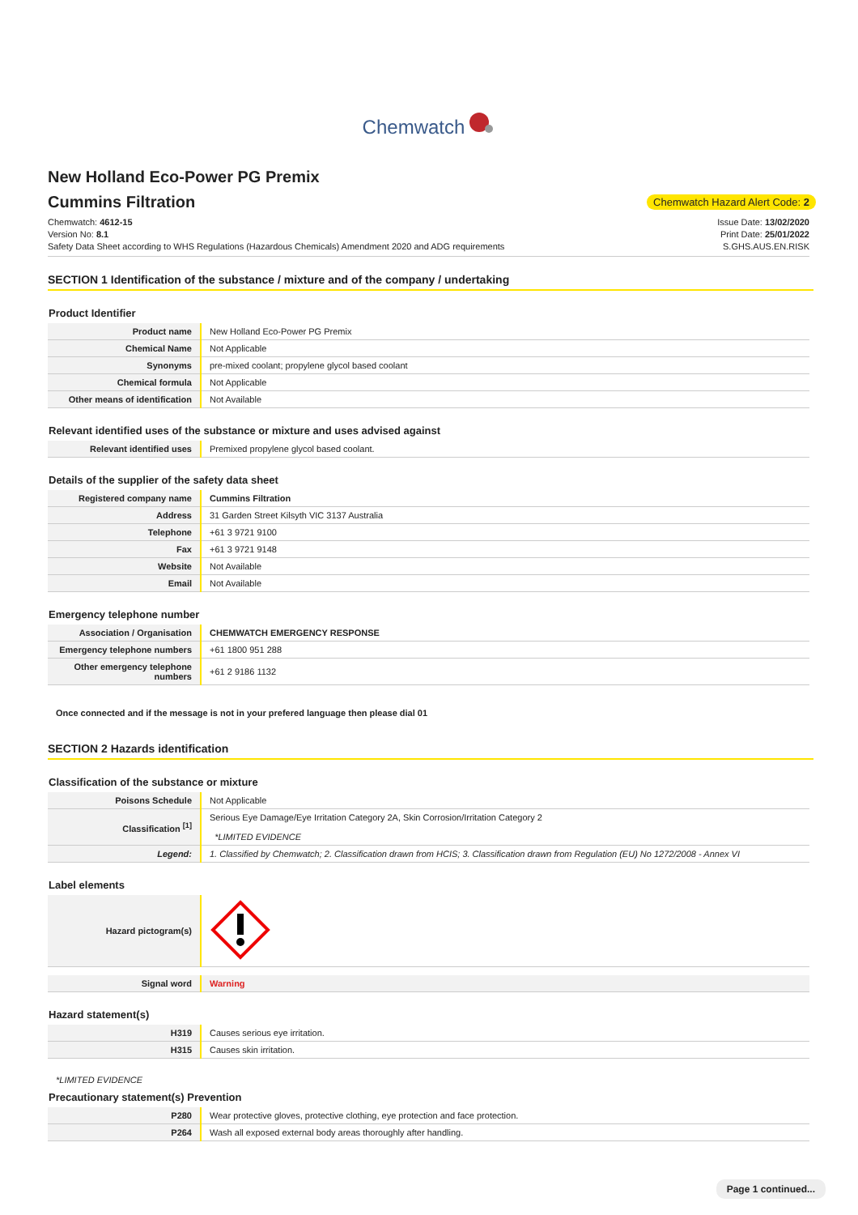Chemwatch
New Holland Eco-Power PG Premix
Cummins Filtration
Chemwatch Hazard Alert Code: 2
Chemwatch: 4612-15
Version No: 8.1
Safety Data Sheet according to WHS Regulations (Hazardous Chemicals) Amendment 2020 and ADG requirements
Issue Date: 13/02/2020
Print Date: 25/01/2022
S.GHS.AUS.EN.RISK
SECTION 1 Identification of the substance / mixture and of the company / undertaking
Product Identifier
| Product name | New Holland Eco-Power PG Premix |
| Chemical Name | Not Applicable |
| Synonyms | pre-mixed coolant; propylene glycol based coolant |
| Chemical formula | Not Applicable |
| Other means of identification | Not Available |
Relevant identified uses of the substance or mixture and uses advised against
| Relevant identified uses | Premixed propylene glycol based coolant. |
Details of the supplier of the safety data sheet
| Registered company name | Cummins Filtration |
| Address | 31 Garden Street Kilsyth VIC 3137 Australia |
| Telephone | +61 3 9721 9100 |
| Fax | +61 3 9721 9148 |
| Website | Not Available |
| Email | Not Available |
Emergency telephone number
| Association / Organisation | CHEMWATCH EMERGENCY RESPONSE |
| Emergency telephone numbers | +61 1800 951 288 |
| Other emergency telephone numbers | +61 2 9186 1132 |
Once connected and if the message is not in your prefered language then please dial 01
SECTION 2 Hazards identification
Classification of the substance or mixture
| Poisons Schedule | Not Applicable |
| Classification <sup>[1]</sup> | Serious Eye Damage/Eye Irritation Category 2A, Skin Corrosion/Irritation Category 2 *LIMITED EVIDENCE |
| Legend: | 1. Classified by Chemwatch; 2. Classification drawn from HCIS; 3. Classification drawn from Regulation (EU) No 1272/2008 - Annex VI |
Label elements
| Hazard pictogram(s) | |
| Signal word | Warning |
Hazard statement(s)
| H319 | Causes serious eye irritation. |
| H315 | Causes skin irritation. |
*LIMITED EVIDENCE
Precautionary statement(s) Prevention
| P280 | Wear protective gloves, protective clothing, eye protection and face protection. |
| P264 | Wash all exposed external body areas thoroughly after handling. |
Page 1 continued...